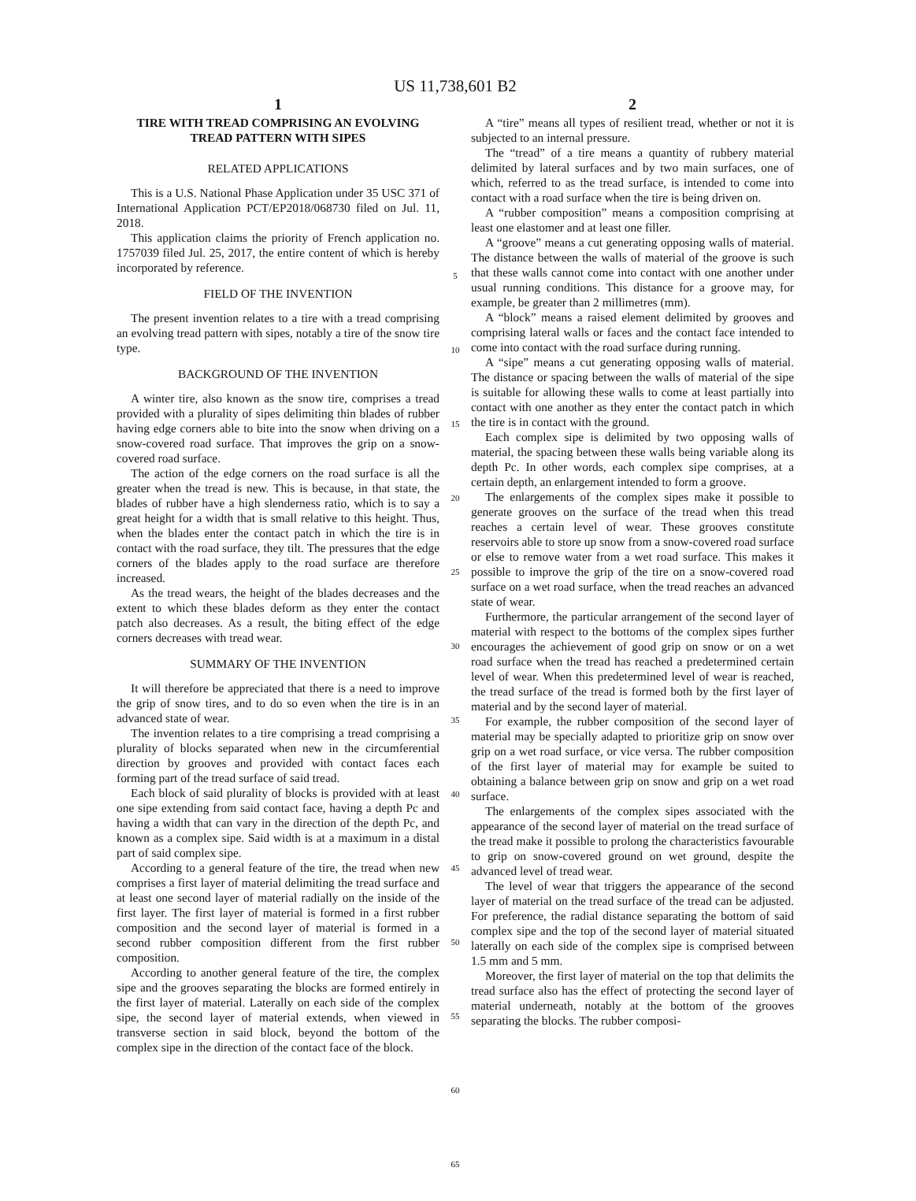US 11,738,601 B2
1
TIRE WITH TREAD COMPRISING AN EVOLVING TREAD PATTERN WITH SIPES
RELATED APPLICATIONS
This is a U.S. National Phase Application under 35 USC 371 of International Application PCT/EP2018/068730 filed on Jul. 11, 2018.
This application claims the priority of French application no. 1757039 filed Jul. 25, 2017, the entire content of which is hereby incorporated by reference.
FIELD OF THE INVENTION
The present invention relates to a tire with a tread comprising an evolving tread pattern with sipes, notably a tire of the snow tire type.
BACKGROUND OF THE INVENTION
A winter tire, also known as the snow tire, comprises a tread provided with a plurality of sipes delimiting thin blades of rubber having edge corners able to bite into the snow when driving on a snow-covered road surface. That improves the grip on a snow-covered road surface.
The action of the edge corners on the road surface is all the greater when the tread is new. This is because, in that state, the blades of rubber have a high slenderness ratio, which is to say a great height for a width that is small relative to this height. Thus, when the blades enter the contact patch in which the tire is in contact with the road surface, they tilt. The pressures that the edge corners of the blades apply to the road surface are therefore increased.
As the tread wears, the height of the blades decreases and the extent to which these blades deform as they enter the contact patch also decreases. As a result, the biting effect of the edge corners decreases with tread wear.
SUMMARY OF THE INVENTION
It will therefore be appreciated that there is a need to improve the grip of snow tires, and to do so even when the tire is in an advanced state of wear.
The invention relates to a tire comprising a tread comprising a plurality of blocks separated when new in the circumferential direction by grooves and provided with contact faces each forming part of the tread surface of said tread.
Each block of said plurality of blocks is provided with at least one sipe extending from said contact face, having a depth Pc and having a width that can vary in the direction of the depth Pc, and known as a complex sipe. Said width is at a maximum in a distal part of said complex sipe.
According to a general feature of the tire, the tread when new comprises a first layer of material delimiting the tread surface and at least one second layer of material radially on the inside of the first layer. The first layer of material is formed in a first rubber composition and the second layer of material is formed in a second rubber composition different from the first rubber composition.
According to another general feature of the tire, the complex sipe and the grooves separating the blocks are formed entirely in the first layer of material. Laterally on each side of the complex sipe, the second layer of material extends, when viewed in transverse section in said block, beyond the bottom of the complex sipe in the direction of the contact face of the block.
5
10
15
20
25
30
35
40
45
50
55
60
65
2
A “tire” means all types of resilient tread, whether or not it is subjected to an internal pressure.
The “tread” of a tire means a quantity of rubbery material delimited by lateral surfaces and by two main surfaces, one of which, referred to as the tread surface, is intended to come into contact with a road surface when the tire is being driven on.
A “rubber composition” means a composition comprising at least one elastomer and at least one filler.
A “groove” means a cut generating opposing walls of material. The distance between the walls of material of the groove is such that these walls cannot come into contact with one another under usual running conditions. This distance for a groove may, for example, be greater than 2 millimetres (mm).
A “block” means a raised element delimited by grooves and comprising lateral walls or faces and the contact face intended to come into contact with the road surface during running.
A “sipe” means a cut generating opposing walls of material. The distance or spacing between the walls of material of the sipe is suitable for allowing these walls to come at least partially into contact with one another as they enter the contact patch in which the tire is in contact with the ground.
Each complex sipe is delimited by two opposing walls of material, the spacing between these walls being variable along its depth Pc. In other words, each complex sipe comprises, at a certain depth, an enlargement intended to form a groove.
The enlargements of the complex sipes make it possible to generate grooves on the surface of the tread when this tread reaches a certain level of wear. These grooves constitute reservoirs able to store up snow from a snow-covered road surface or else to remove water from a wet road surface. This makes it possible to improve the grip of the tire on a snow-covered road surface on a wet road surface, when the tread reaches an advanced state of wear.
Furthermore, the particular arrangement of the second layer of material with respect to the bottoms of the complex sipes further encourages the achievement of good grip on snow or on a wet road surface when the tread has reached a predetermined certain level of wear. When this predetermined level of wear is reached, the tread surface of the tread is formed both by the first layer of material and by the second layer of material.
For example, the rubber composition of the second layer of material may be specially adapted to prioritize grip on snow over grip on a wet road surface, or vice versa. The rubber composition of the first layer of material may for example be suited to obtaining a balance between grip on snow and grip on a wet road surface.
The enlargements of the complex sipes associated with the appearance of the second layer of material on the tread surface of the tread make it possible to prolong the characteristics favourable to grip on snow-covered ground on wet ground, despite the advanced level of tread wear.
The level of wear that triggers the appearance of the second layer of material on the tread surface of the tread can be adjusted. For preference, the radial distance separating the bottom of said complex sipe and the top of the second layer of material situated laterally on each side of the complex sipe is comprised between 1.5 mm and 5 mm.
Moreover, the first layer of material on the top that delimits the tread surface also has the effect of protecting the second layer of material underneath, notably at the bottom of the grooves separating the blocks. The rubber composi-